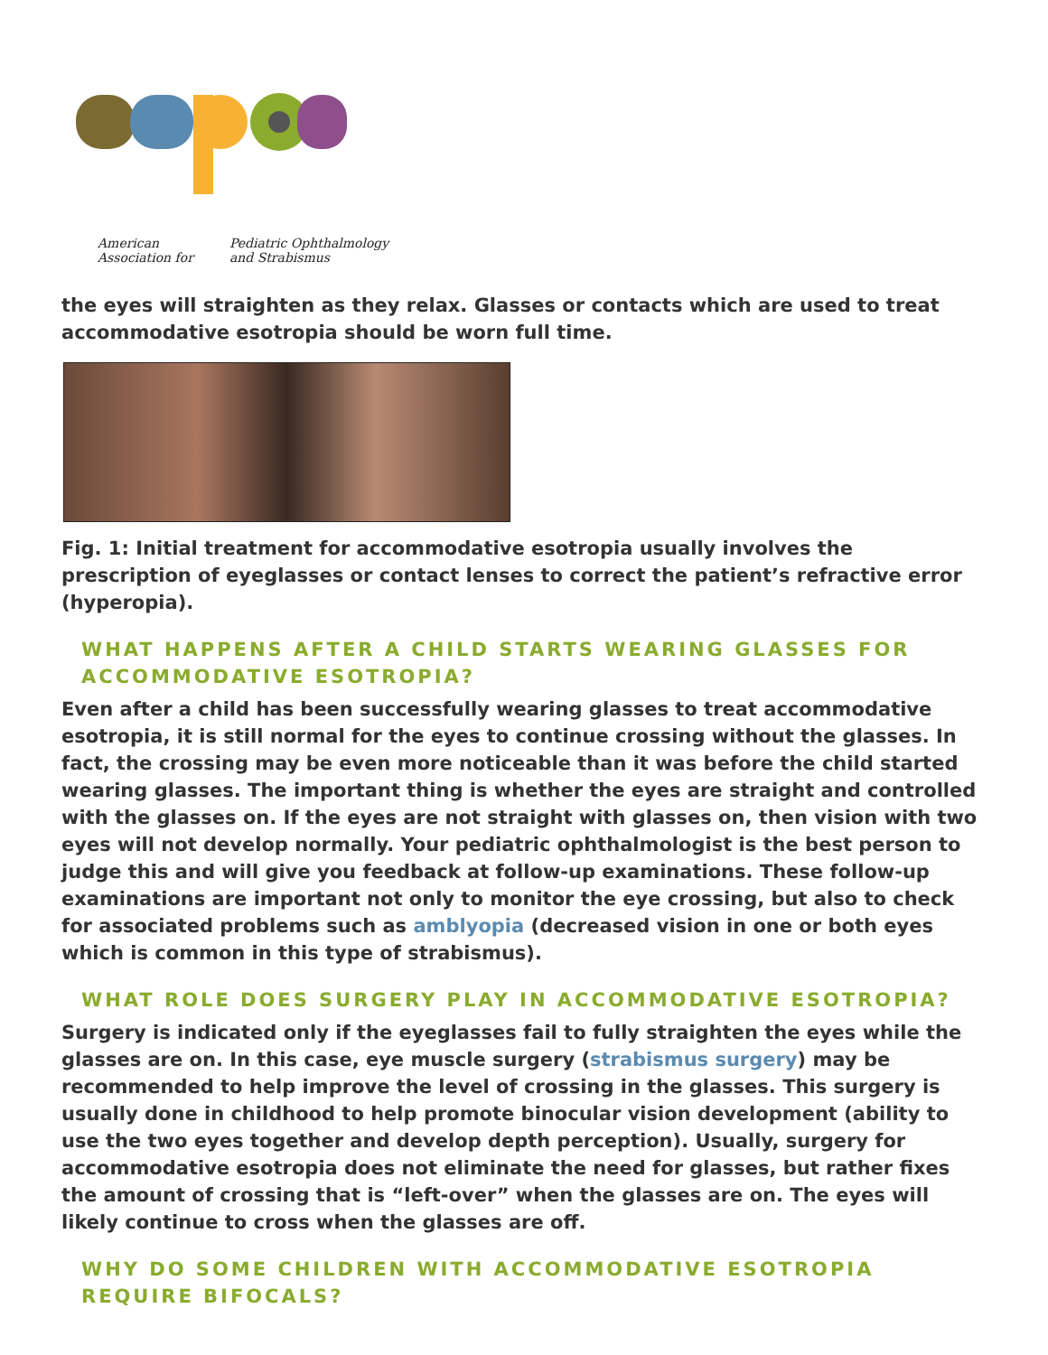American
Association for Pediatric Ophthalmology
and Strabismus
the eyes will straighten as they relax. Glasses or contacts which are used to treat accommodative esotropia should be worn full time.
Fig. 1: Initial treatment for accommodative esotropia usually involves the prescription of eyeglasses or contact lenses to correct the patient’s refractive error (hyperopia).
WHAT HAPPENS AFTER A CHILD STARTS WEARING GLASSES FOR ACCOMMODATIVE ESOTROPIA?
Even after a child has been successfully wearing glasses to treat accommodative esotropia, it is still normal for the eyes to continue crossing without the glasses. In fact, the crossing may be even more noticeable than it was before the child started wearing glasses. The important thing is whether the eyes are straight and controlled with the glasses on. If the eyes are not straight with glasses on, then vision with two eyes will not develop normally. Your pediatric ophthalmologist is the best person to judge this and will give you feedback at follow-up examinations. These follow-up examinations are important not only to monitor the eye crossing, but also to check for associated problems such as amblyopia (decreased vision in one or both eyes which is common in this type of strabismus).
WHAT ROLE DOES SURGERY PLAY IN ACCOMMODATIVE ESOTROPIA?
Surgery is indicated only if the eyeglasses fail to fully straighten the eyes while the glasses are on. In this case, eye muscle surgery (strabismus surgery) may be recommended to help improve the level of crossing in the glasses. This surgery is usually done in childhood to help promote binocular vision development (ability to use the two eyes together and develop depth perception). Usually, surgery for accommodative esotropia does not eliminate the need for glasses, but rather fixes the amount of crossing that is “left-over” when the glasses are on. The eyes will likely continue to cross when the glasses are off.
WHY DO SOME CHILDREN WITH ACCOMMODATIVE ESOTROPIA REQUIRE BIFOCALS?